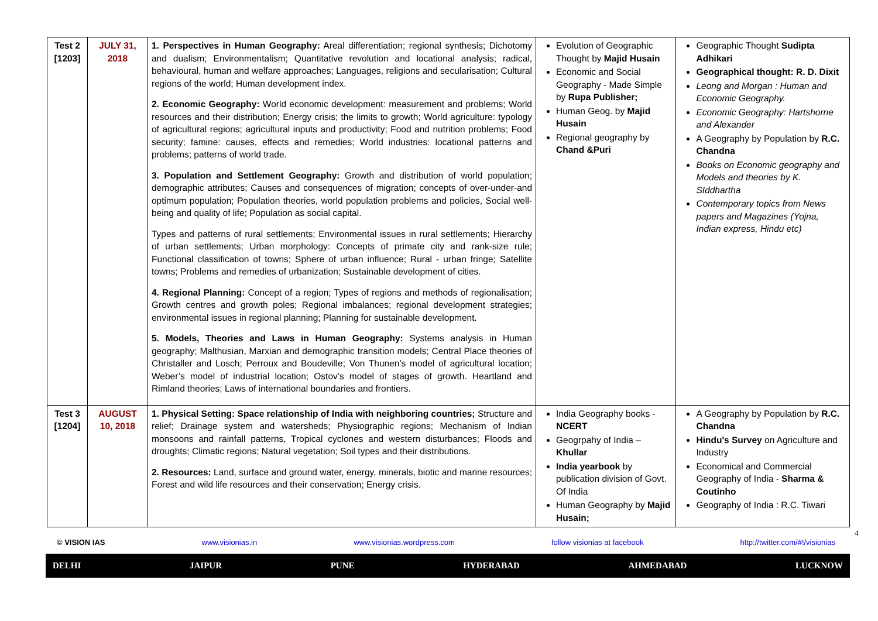| Test 2 [1203] | JULY 31, 2018 | 1. Perspectives in Human Geography: Areal differentiation; regional synthesis; Dichotomy and dualism; Environmentalism; Quantitative revolution and locational analysis; radical, behavioural, human and welfare approaches; Languages, religions and secularisation; Cultural regions of the world; Human development index. 2. Economic Geography: World economic development: measurement and problems; World resources and their distribution; Energy crisis; the limits to growth; World agriculture: typology of agricultural regions; agricultural inputs and productivity; Food and nutrition problems; Food security; famine: causes, effects and remedies; World industries: locational patterns and problems; patterns of world trade. 3. Population and Settlement Geography: Growth and distribution of world population; demographic attributes; Causes and consequences of migration; concepts of over-under-and optimum population; Population theories, world population problems and policies, Social well-being and quality of life; Population as social capital. Types and patterns of rural settlements; Environmental issues in rural settlements; Hierarchy of urban settlements; Urban morphology: Concepts of primate city and rank-size rule; Functional classification of towns; Sphere of urban influence; Rural - urban fringe; Satellite towns; Problems and remedies of urbanization; Sustainable development of cities. 4. Regional Planning: Concept of a region; Types of regions and methods of regionalisation; Growth centres and growth poles; Regional imbalances; regional development strategies; environmental issues in regional planning; Planning for sustainable development. 5. Models, Theories and Laws in Human Geography: Systems analysis in Human geography; Malthusian, Marxian and demographic transition models; Central Place theories of Christaller and Losch; Perroux and Boudeville; Von Thunen’s model of agricultural location; Weber’s model of industrial location; Ostov’s model of stages of growth. Heartland and Rimland theories; Laws of international boundaries and frontiers. | Evolution of Geographic Thought by Majid Husain Economic and Social Geography - Made Simple by Rupa Publisher; Human Geog. by Majid Husain Regional geography by Chand &Puri | Geographic Thought Sudipta Adhikari Geographical thought: R. D. Dixit Leong and Morgan : Human and Economic Geography. Economic Geography: Hartshorne and Alexander A Geography by Population by R.C. Chandna Books on Economic geography and Models and theories by K. SIddhartha Contemporary topics from News papers and Magazines (Yojna, Indian express, Hindu etc) |
| Test 3 [1204] | AUGUST 10, 2018 | 1. Physical Setting: Space relationship of India with neighboring countries; Structure and relief; Drainage system and watersheds; Physiographic regions; Mechanism of Indian monsoons and rainfall patterns, Tropical cyclones and western disturbances; Floods and droughts; Climatic regions; Natural vegetation; Soil types and their distributions. 2. Resources: Land, surface and ground water, energy, minerals, biotic and marine resources; Forest and wild life resources and their conservation; Energy crisis. | India Geography books - NCERT Geogrpahy of India – Khullar India yearbook by publication division of Govt. Of India Human Geography by Majid Husain; | A Geography by Population by R.C. Chandna Hindu's Survey on Agriculture and Industry Economical and Commercial Geography of India - Sharma & Coutinho Geography of India : R.C. Tiwari |
4
© VISION IAS www.visionias.in www.visionias.wordpress.com follow visionias at facebook http://twitter.com/#!/visionias
DELHI JAIPUR PUNE HYDERABAD AHMEDABAD LUCKNOW